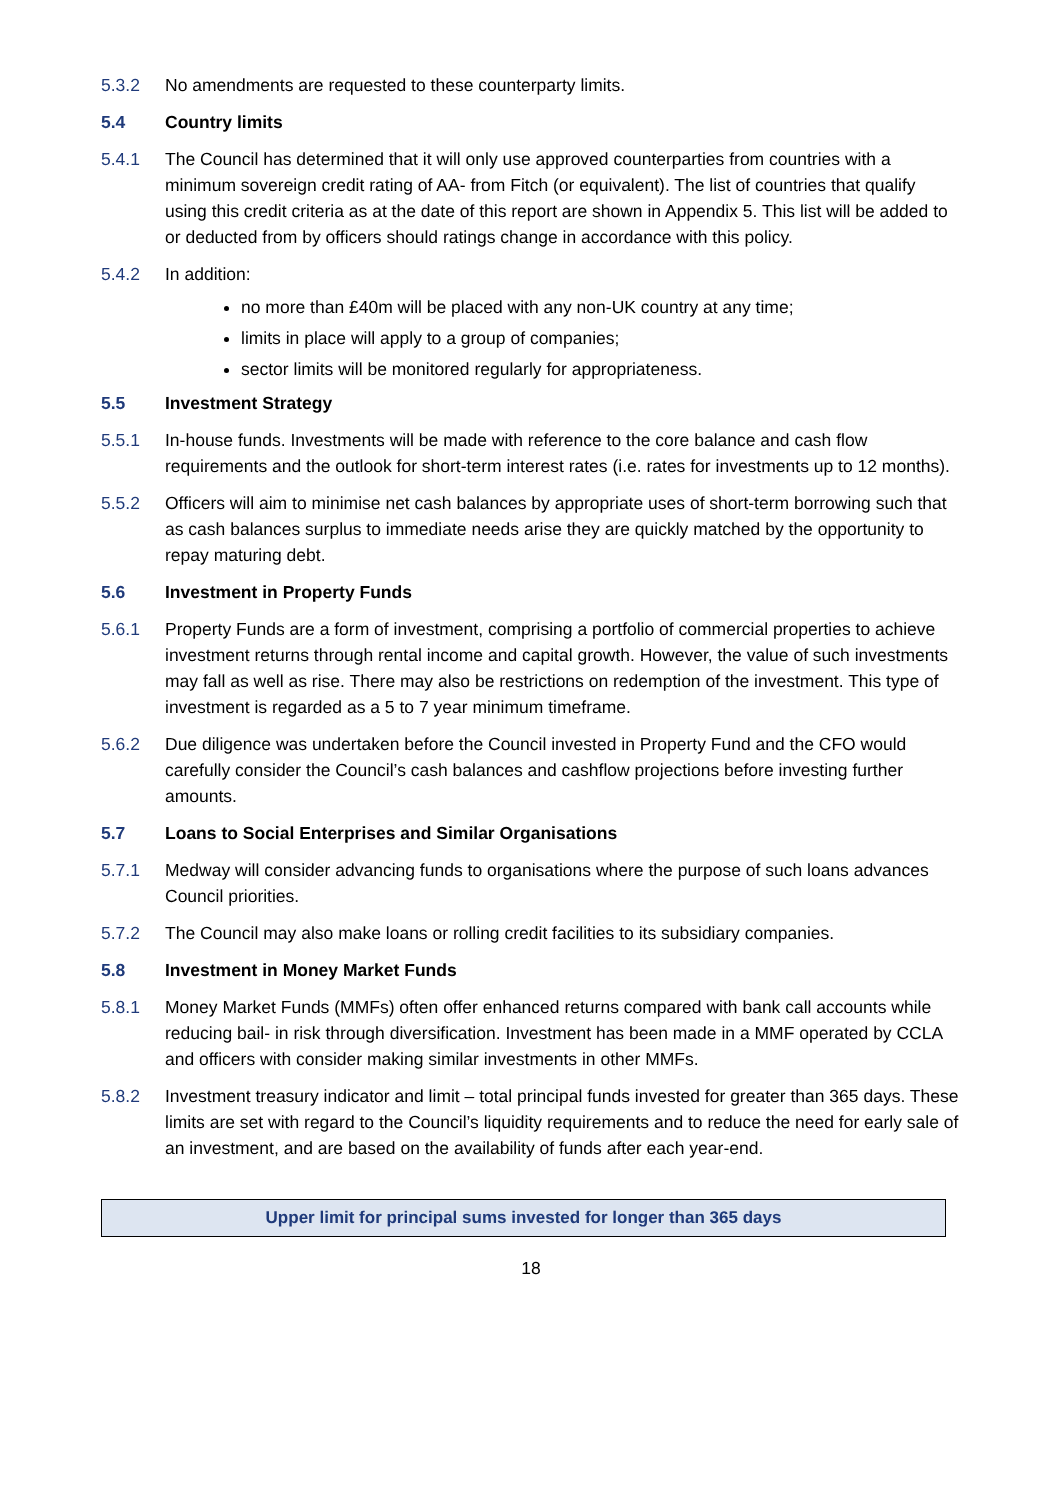5.3.2 No amendments are requested to these counterparty limits.
5.4 Country limits
5.4.1 The Council has determined that it will only use approved counterparties from countries with a minimum sovereign credit rating of AA- from Fitch (or equivalent). The list of countries that qualify using this credit criteria as at the date of this report are shown in Appendix 5. This list will be added to or deducted from by officers should ratings change in accordance with this policy.
5.4.2 In addition:
no more than £40m will be placed with any non-UK country at any time;
limits in place will apply to a group of companies;
sector limits will be monitored regularly for appropriateness.
5.5 Investment Strategy
5.5.1 In-house funds. Investments will be made with reference to the core balance and cash flow requirements and the outlook for short-term interest rates (i.e. rates for investments up to 12 months).
5.5.2 Officers will aim to minimise net cash balances by appropriate uses of short-term borrowing such that as cash balances surplus to immediate needs arise they are quickly matched by the opportunity to repay maturing debt.
5.6 Investment in Property Funds
5.6.1 Property Funds are a form of investment, comprising a portfolio of commercial properties to achieve investment returns through rental income and capital growth. However, the value of such investments may fall as well as rise. There may also be restrictions on redemption of the investment. This type of investment is regarded as a 5 to 7 year minimum timeframe.
5.6.2 Due diligence was undertaken before the Council invested in Property Fund and the CFO would carefully consider the Council’s cash balances and cashflow projections before investing further amounts.
5.7 Loans to Social Enterprises and Similar Organisations
5.7.1 Medway will consider advancing funds to organisations where the purpose of such loans advances Council priorities.
5.7.2 The Council may also make loans or rolling credit facilities to its subsidiary companies.
5.8 Investment in Money Market Funds
5.8.1 Money Market Funds (MMFs) often offer enhanced returns compared with bank call accounts while reducing bail- in risk through diversification. Investment has been made in a MMF operated by CCLA and officers with consider making similar investments in other MMFs.
5.8.2 Investment treasury indicator and limit – total principal funds invested for greater than 365 days. These limits are set with regard to the Council’s liquidity requirements and to reduce the need for early sale of an investment, and are based on the availability of funds after each year-end.
| Upper limit for principal sums invested for longer than 365 days |
| --- |
18